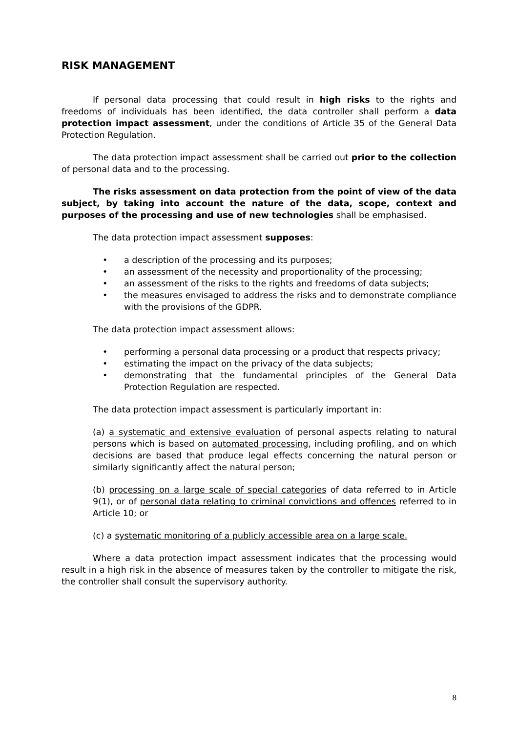RISK MANAGEMENT
If personal data processing that could result in high risks to the rights and freedoms of individuals has been identified, the data controller shall perform a data protection impact assessment, under the conditions of Article 35 of the General Data Protection Regulation.
The data protection impact assessment shall be carried out prior to the collection of personal data and to the processing.
The risks assessment on data protection from the point of view of the data subject, by taking into account the nature of the data, scope, context and purposes of the processing and use of new technologies shall be emphasised.
The data protection impact assessment supposes:
• a description of the processing and its purposes;
• an assessment of the necessity and proportionality of the processing;
• an assessment of the risks to the rights and freedoms of data subjects;
• the measures envisaged to address the risks and to demonstrate compliance with the provisions of the GDPR.
The data protection impact assessment allows:
• performing a personal data processing or a product that respects privacy;
• estimating the impact on the privacy of the data subjects;
• demonstrating that the fundamental principles of the General Data Protection Regulation are respected.
The data protection impact assessment is particularly important in:
(a) a systematic and extensive evaluation of personal aspects relating to natural persons which is based on automated processing, including profiling, and on which decisions are based that produce legal effects concerning the natural person or similarly significantly affect the natural person;
(b) processing on a large scale of special categories of data referred to in Article 9(1), or of personal data relating to criminal convictions and offences referred to in Article 10; or
(c) a systematic monitoring of a publicly accessible area on a large scale.
Where a data protection impact assessment indicates that the processing would result in a high risk in the absence of measures taken by the controller to mitigate the risk, the controller shall consult the supervisory authority.
8